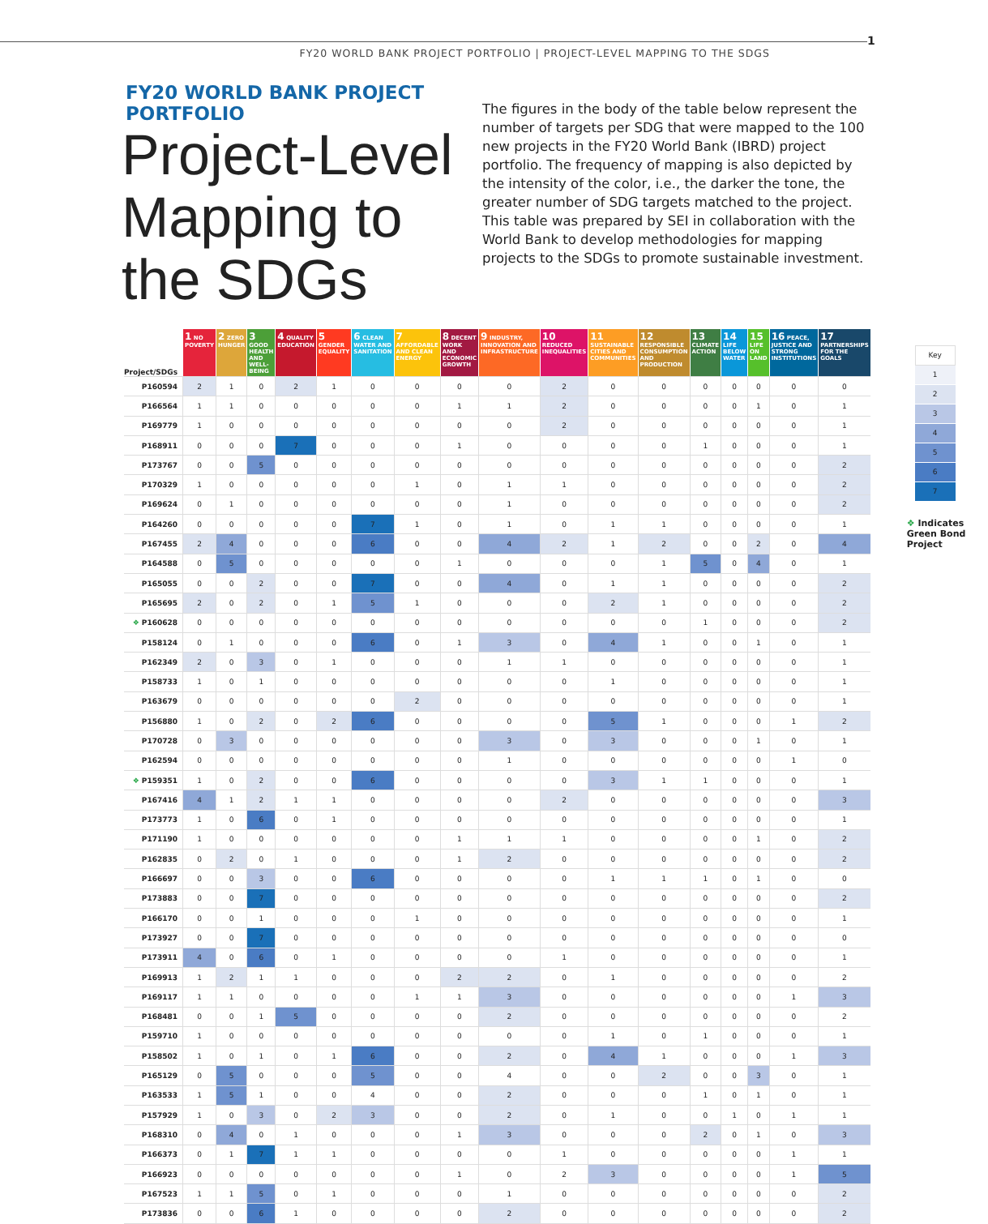FY20 WORLD BANK PROJECT PORTFOLIO | PROJECT-LEVEL MAPPING TO THE SDGS
1
FY20 WORLD BANK PROJECT PORTFOLIO
Project-Level Mapping to the SDGs
The figures in the body of the table below represent the number of targets per SDG that were mapped to the 100 new projects in the FY20 World Bank (IBRD) project portfolio. The frequency of mapping is also depicted by the intensity of the color, i.e., the darker the tone, the greater number of SDG targets matched to the project. This table was prepared by SEI in collaboration with the World Bank to develop methodologies for mapping projects to the SDGs to promote sustainable investment.
| Project/SDGs | 1 NO POVERTY | 2 ZERO HUNGER | 3 GOOD HEALTH AND WELL-BEING | 4 QUALITY EDUCATION | 5 GENDER EQUALITY | 6 CLEAN WATER AND SANITATION | 7 AFFORDABLE AND CLEAN ENERGY | 8 DECENT WORK AND ECONOMIC GROWTH | 9 INDUSTRY, INNOVATION AND INFRASTRUCTURE | 10 REDUCED INEQUALITIES | 11 SUSTAINABLE CITIES AND COMMUNITIES | 12 RESPONSIBLE CONSUMPTION AND PRODUCTION | 13 CLIMATE ACTION | 14 LIFE BELOW WATER | 15 LIFE ON LAND | 16 PEACE, JUSTICE AND STRONG INSTITUTIONS | 17 PARTNERSHIPS FOR THE GOALS |
| --- | --- | --- | --- | --- | --- | --- | --- | --- | --- | --- | --- | --- | --- | --- | --- | --- | --- |
| P160594 | 2 | 1 | 0 | 2 | 1 | 0 | 0 | 0 | 0 | 2 | 0 | 0 | 0 | 0 | 0 | 0 | 0 |
| P166564 | 1 | 1 | 0 | 0 | 0 | 0 | 0 | 1 | 1 | 2 | 0 | 0 | 0 | 0 | 1 | 0 | 1 |
| P169779 | 1 | 0 | 0 | 0 | 0 | 0 | 0 | 0 | 0 | 2 | 0 | 0 | 0 | 0 | 0 | 0 | 1 |
| P168911 | 0 | 0 | 0 | 7 | 0 | 0 | 0 | 1 | 0 | 0 | 0 | 0 | 1 | 0 | 0 | 0 | 1 |
| P173767 | 0 | 0 | 5 | 0 | 0 | 0 | 0 | 0 | 0 | 0 | 0 | 0 | 0 | 0 | 0 | 0 | 2 |
| P170329 | 1 | 0 | 0 | 0 | 0 | 0 | 1 | 0 | 1 | 1 | 0 | 0 | 0 | 0 | 0 | 0 | 2 |
| P169624 | 0 | 1 | 0 | 0 | 0 | 0 | 0 | 0 | 1 | 0 | 0 | 0 | 0 | 0 | 0 | 0 | 2 |
| P164260 | 0 | 0 | 0 | 0 | 0 | 7 | 1 | 0 | 1 | 0 | 1 | 1 | 0 | 0 | 0 | 0 | 1 |
| P167455 | 2 | 4 | 0 | 0 | 0 | 6 | 0 | 0 | 4 | 2 | 1 | 2 | 0 | 0 | 2 | 0 | 4 |
| P164588 | 0 | 5 | 0 | 0 | 0 | 0 | 0 | 1 | 0 | 0 | 0 | 1 | 5 | 0 | 4 | 0 | 1 |
| P165055 | 0 | 0 | 2 | 0 | 0 | 7 | 0 | 0 | 4 | 0 | 1 | 1 | 0 | 0 | 0 | 0 | 2 |
| P165695 | 2 | 0 | 2 | 0 | 1 | 5 | 1 | 0 | 0 | 0 | 2 | 1 | 0 | 0 | 0 | 0 | 2 |
| ❖ P160628 | 0 | 0 | 0 | 0 | 0 | 0 | 0 | 0 | 0 | 0 | 0 | 0 | 1 | 0 | 0 | 0 | 2 |
| P158124 | 0 | 1 | 0 | 0 | 0 | 6 | 0 | 1 | 3 | 0 | 4 | 1 | 0 | 0 | 1 | 0 | 1 |
| P162349 | 2 | 0 | 3 | 0 | 1 | 0 | 0 | 0 | 1 | 1 | 0 | 0 | 0 | 0 | 0 | 0 | 1 |
| P158733 | 1 | 0 | 1 | 0 | 0 | 0 | 0 | 0 | 0 | 0 | 1 | 0 | 0 | 0 | 0 | 0 | 1 |
| P163679 | 0 | 0 | 0 | 0 | 0 | 0 | 2 | 0 | 0 | 0 | 0 | 0 | 0 | 0 | 0 | 0 | 1 |
| P156880 | 1 | 0 | 2 | 0 | 2 | 6 | 0 | 0 | 0 | 0 | 5 | 1 | 0 | 0 | 0 | 1 | 2 |
| P170728 | 0 | 3 | 0 | 0 | 0 | 0 | 0 | 0 | 3 | 0 | 3 | 0 | 0 | 0 | 1 | 0 | 1 |
| P162594 | 0 | 0 | 0 | 0 | 0 | 0 | 0 | 0 | 1 | 0 | 0 | 0 | 0 | 0 | 0 | 1 | 0 |
| ❖ P159351 | 1 | 0 | 2 | 0 | 0 | 6 | 0 | 0 | 0 | 0 | 3 | 1 | 1 | 0 | 0 | 0 | 1 |
| P167416 | 4 | 1 | 2 | 1 | 1 | 0 | 0 | 0 | 0 | 2 | 0 | 0 | 0 | 0 | 0 | 0 | 3 |
| P173773 | 1 | 0 | 6 | 0 | 1 | 0 | 0 | 0 | 0 | 0 | 0 | 0 | 0 | 0 | 0 | 0 | 1 |
| P171190 | 1 | 0 | 0 | 0 | 0 | 0 | 0 | 1 | 1 | 1 | 0 | 0 | 0 | 0 | 1 | 0 | 2 |
| P162835 | 0 | 2 | 0 | 1 | 0 | 0 | 0 | 1 | 2 | 0 | 0 | 0 | 0 | 0 | 0 | 0 | 2 |
| P166697 | 0 | 0 | 3 | 0 | 0 | 6 | 0 | 0 | 0 | 0 | 1 | 1 | 1 | 0 | 1 | 0 | 0 |
| P173883 | 0 | 0 | 7 | 0 | 0 | 0 | 0 | 0 | 0 | 0 | 0 | 0 | 0 | 0 | 0 | 0 | 2 |
| P166170 | 0 | 0 | 1 | 0 | 0 | 0 | 1 | 0 | 0 | 0 | 0 | 0 | 0 | 0 | 0 | 0 | 1 |
| P173927 | 0 | 0 | 7 | 0 | 0 | 0 | 0 | 0 | 0 | 0 | 0 | 0 | 0 | 0 | 0 | 0 | 0 |
| P173911 | 4 | 0 | 6 | 0 | 1 | 0 | 0 | 0 | 0 | 1 | 0 | 0 | 0 | 0 | 0 | 0 | 1 |
| P169913 | 1 | 2 | 1 | 1 | 0 | 0 | 0 | 2 | 2 | 0 | 1 | 0 | 0 | 0 | 0 | 0 | 2 |
| P169117 | 1 | 1 | 0 | 0 | 0 | 0 | 1 | 1 | 3 | 0 | 0 | 0 | 0 | 0 | 0 | 1 | 3 |
| P168481 | 0 | 0 | 1 | 5 | 0 | 0 | 0 | 0 | 2 | 0 | 0 | 0 | 0 | 0 | 0 | 0 | 2 |
| P159710 | 1 | 0 | 0 | 0 | 0 | 0 | 0 | 0 | 0 | 0 | 1 | 0 | 1 | 0 | 0 | 0 | 1 |
| P158502 | 1 | 0 | 1 | 0 | 1 | 6 | 0 | 0 | 2 | 0 | 4 | 1 | 0 | 0 | 0 | 1 | 3 |
| P165129 | 0 | 5 | 0 | 0 | 0 | 5 | 0 | 0 | 4 | 0 | 0 | 2 | 0 | 0 | 3 | 0 | 1 |
| P163533 | 1 | 5 | 1 | 0 | 0 | 4 | 0 | 0 | 2 | 0 | 0 | 0 | 1 | 0 | 1 | 0 | 1 |
| P157929 | 1 | 0 | 3 | 0 | 2 | 3 | 0 | 0 | 2 | 0 | 1 | 0 | 0 | 1 | 0 | 1 | 1 |
| P168310 | 0 | 4 | 0 | 1 | 0 | 0 | 0 | 1 | 3 | 0 | 0 | 0 | 2 | 0 | 1 | 0 | 3 |
| P166373 | 0 | 1 | 7 | 1 | 1 | 0 | 0 | 0 | 0 | 1 | 0 | 0 | 0 | 0 | 0 | 1 | 1 |
| P166923 | 0 | 0 | 0 | 0 | 0 | 0 | 0 | 1 | 0 | 2 | 3 | 0 | 0 | 0 | 0 | 1 | 5 |
| P167523 | 1 | 1 | 5 | 0 | 1 | 0 | 0 | 0 | 1 | 0 | 0 | 0 | 0 | 0 | 0 | 0 | 2 |
| P173836 | 0 | 0 | 6 | 1 | 0 | 0 | 0 | 0 | 2 | 0 | 0 | 0 | 0 | 0 | 0 | 0 | 2 |
Key
1
2
3
4
5
6
7
❖ Indicates Green Bond Project